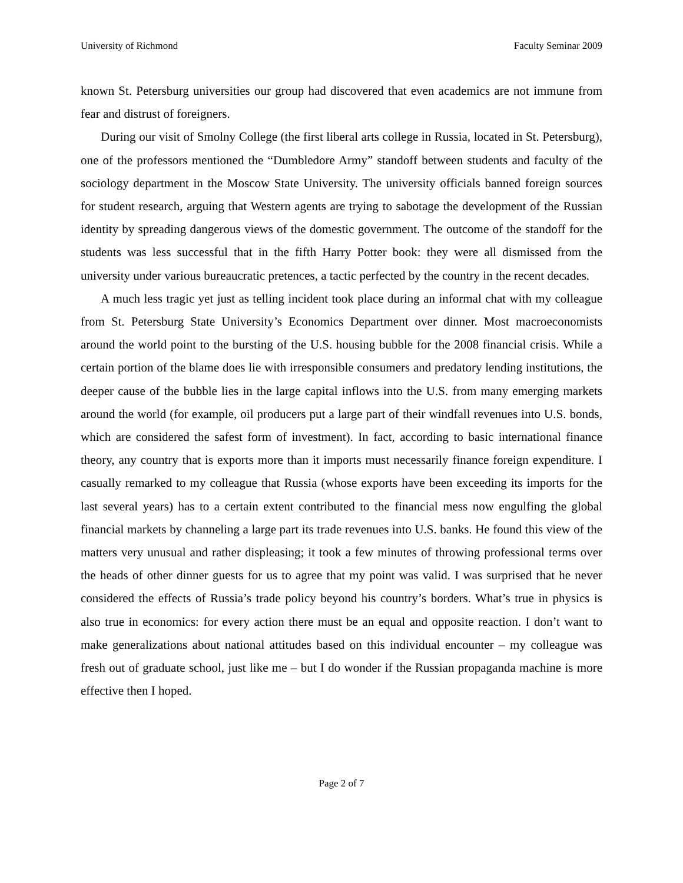University of Richmond Faculty Seminar 2009
known St. Petersburg universities our group had discovered that even academics are not immune from fear and distrust of foreigners.
During our visit of Smolny College (the first liberal arts college in Russia, located in St. Petersburg), one of the professors mentioned the “Dumbledore Army” standoff between students and faculty of the sociology department in the Moscow State University. The university officials banned foreign sources for student research, arguing that Western agents are trying to sabotage the development of the Russian identity by spreading dangerous views of the domestic government. The outcome of the standoff for the students was less successful that in the fifth Harry Potter book: they were all dismissed from the university under various bureaucratic pretences, a tactic perfected by the country in the recent decades.
A much less tragic yet just as telling incident took place during an informal chat with my colleague from St. Petersburg State University’s Economics Department over dinner. Most macroeconomists around the world point to the bursting of the U.S. housing bubble for the 2008 financial crisis. While a certain portion of the blame does lie with irresponsible consumers and predatory lending institutions, the deeper cause of the bubble lies in the large capital inflows into the U.S. from many emerging markets around the world (for example, oil producers put a large part of their windfall revenues into U.S. bonds, which are considered the safest form of investment). In fact, according to basic international finance theory, any country that is exports more than it imports must necessarily finance foreign expenditure. I casually remarked to my colleague that Russia (whose exports have been exceeding its imports for the last several years) has to a certain extent contributed to the financial mess now engulfing the global financial markets by channeling a large part its trade revenues into U.S. banks. He found this view of the matters very unusual and rather displeasing; it took a few minutes of throwing professional terms over the heads of other dinner guests for us to agree that my point was valid. I was surprised that he never considered the effects of Russia’s trade policy beyond his country’s borders. What’s true in physics is also true in economics: for every action there must be an equal and opposite reaction. I don’t want to make generalizations about national attitudes based on this individual encounter – my colleague was fresh out of graduate school, just like me – but I do wonder if the Russian propaganda machine is more effective then I hoped.
Page 2 of 7